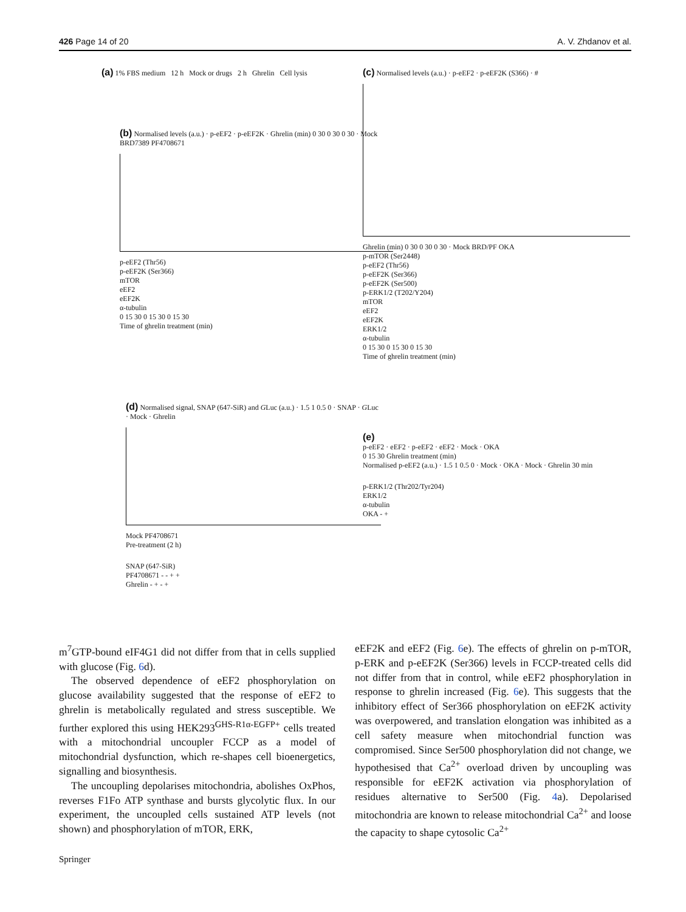426 Page 14 of 20 A. V. Zhdanov et al.
(a) 1% FBS medium 12 h Mock or drugs 2 h Ghrelin Cell lysis
(b) Normalised levels (a.u.) · p-eEF2 · p-eEF2K · Ghrelin (min) 0 30 0 30 0 30 · Mock BRD7389 PF4708671
p-eEF2 (Thr56)
p-eEF2K (Ser366)
mTOR
eEF2
eEF2K
α-tubulin
0 15 30 0 15 30 0 15 30
Time of ghrelin treatment (min)
(c) Normalised levels (a.u.) · p-eEF2 · p-eEF2K (S366) · #
Ghrelin (min) 0 30 0 30 0 30 · Mock BRD/PF OKA
p-mTOR (Ser2448)
p-eEF2 (Thr56)
p-eEF2K (Ser366)
p-eEF2K (Ser500)
p-ERK1/2 (T202/Y204)
mTOR
eEF2
eEF2K
ERK1/2
α-tubulin
0 15 30 0 15 30 0 15 30
Time of ghrelin treatment (min)
(d) Normalised signal, SNAP (647-SiR) and GLuc (a.u.) · 1.5 1 0.5 0 · SNAP · GLuc · Mock · Ghrelin
Mock PF4708671
Pre-treatment (2 h)
SNAP (647-SiR)
PF4708671 - - + +
Ghrelin - + - +
(e)
p-eEF2 · eEF2 · p-eEF2 · eEF2 · Mock · OKA
0 15 30 Ghrelin treatment (min)
Normalised p-eEF2 (a.u.) · 1.5 1 0.5 0 · Mock · OKA · Mock · Ghrelin 30 min
p-ERK1/2 (Thr202/Tyr204)
ERK1/2
α-tubulin
OKA - +
m<sup>7</sup>GTP-bound eIF4G1 did not differ from that in cells supplied with glucose (Fig. 6d).
The observed dependence of eEF2 phosphorylation on glucose availability suggested that the response of eEF2 to ghrelin is metabolically regulated and stress susceptible. We further explored this using HEK293<sup>GHS-R1α-EGFP+</sup> cells treated with a mitochondrial uncoupler FCCP as a model of mitochondrial dysfunction, which re-shapes cell bioenergetics, signalling and biosynthesis.
The uncoupling depolarises mitochondria, abolishes OxPhos, reverses F1Fo ATP synthase and bursts glycolytic flux. In our experiment, the uncoupled cells sustained ATP levels (not shown) and phosphorylation of mTOR, ERK,
eEF2K and eEF2 (Fig. 6e). The effects of ghrelin on p-mTOR, p-ERK and p-eEF2K (Ser366) levels in FCCP-treated cells did not differ from that in control, while eEF2 phosphorylation in response to ghrelin increased (Fig. 6e). This suggests that the inhibitory effect of Ser366 phosphorylation on eEF2K activity was overpowered, and translation elongation was inhibited as a cell safety measure when mitochondrial function was compromised. Since Ser500 phosphorylation did not change, we hypothesised that Ca<sup>2+</sup> overload driven by uncoupling was responsible for eEF2K activation via phosphorylation of residues alternative to Ser500 (Fig. 4a). Depolarised mitochondria are known to release mitochondrial Ca<sup>2+</sup> and loose the capacity to shape cytosolic Ca<sup>2+</sup>
Springer